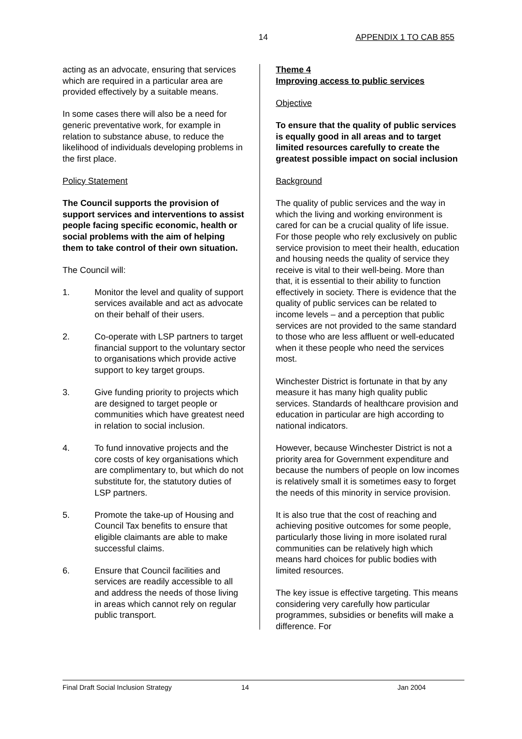14 APPENDIX 1 TO CAB 855
acting as an advocate, ensuring that services which are required in a particular area are provided effectively by a suitable means.
In some cases there will also be a need for generic preventative work, for example in relation to substance abuse, to reduce the likelihood of individuals developing problems in the first place.
Policy Statement
The Council supports the provision of support services and interventions to assist people facing specific economic, health or social problems with the aim of helping them to take control of their own situation.
The Council will:
1. Monitor the level and quality of support services available and act as advocate on their behalf of their users.
2. Co-operate with LSP partners to target financial support to the voluntary sector to organisations which provide active support to key target groups.
3. Give funding priority to projects which are designed to target people or communities which have greatest need in relation to social inclusion.
4. To fund innovative projects and the core costs of key organisations which are complimentary to, but which do not substitute for, the statutory duties of LSP partners.
5. Promote the take-up of Housing and Council Tax benefits to ensure that eligible claimants are able to make successful claims.
6. Ensure that Council facilities and services are readily accessible to all and address the needs of those living in areas which cannot rely on regular public transport.
Theme 4
Improving access to public services
Objective
To ensure that the quality of public services is equally good in all areas and to target limited resources carefully to create the greatest possible impact on social inclusion
Background
The quality of public services and the way in which the living and working environment is cared for can be a crucial quality of life issue. For those people who rely exclusively on public service provision to meet their health, education and housing needs the quality of service they receive is vital to their well-being. More than that, it is essential to their ability to function effectively in society. There is evidence that the quality of public services can be related to income levels – and a perception that public services are not provided to the same standard to those who are less affluent or well-educated when it these people who need the services most.
Winchester District is fortunate in that by any measure it has many high quality public services. Standards of healthcare provision and education in particular are high according to national indicators.
However, because Winchester District is not a priority area for Government expenditure and because the numbers of people on low incomes is relatively small it is sometimes easy to forget the needs of this minority in service provision.
It is also true that the cost of reaching and achieving positive outcomes for some people, particularly those living in more isolated rural communities can be relatively high which means hard choices for public bodies with limited resources.
The key issue is effective targeting. This means considering very carefully how particular programmes, subsidies or benefits will make a difference. For
Final Draft Social Inclusion Strategy 14 Jan 2004